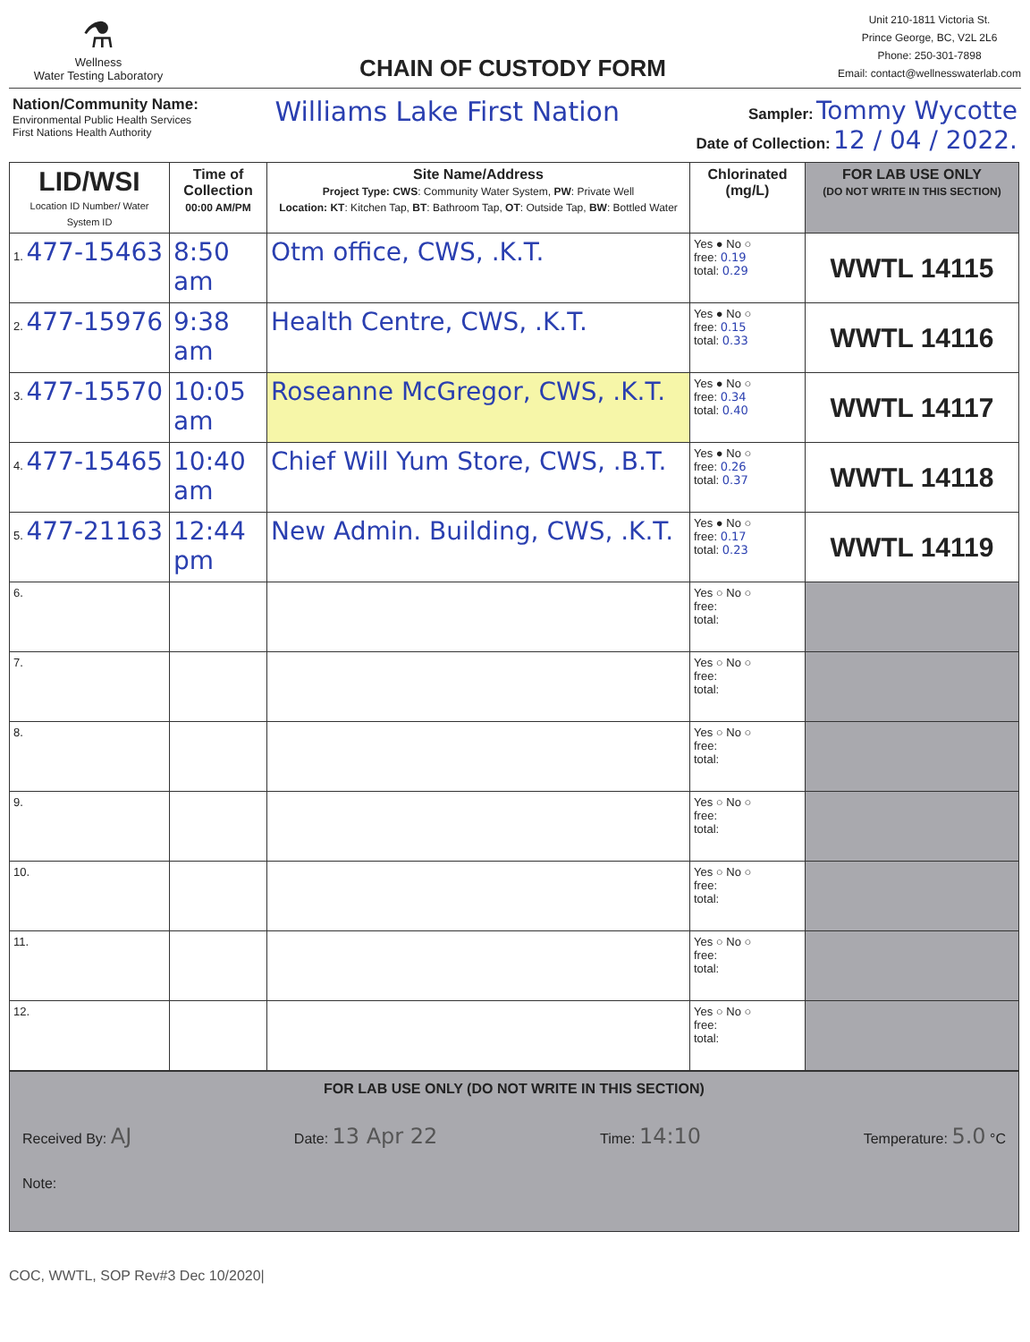⚗
Wellness
Water Testing Laboratory
CHAIN OF CUSTODY FORM
Unit 210-1811 Victoria St.
Prince George, BC, V2L 2L6
Phone: 250-301-7898
Email: contact@wellnesswaterlab.com
Nation/Community Name:
Environmental Public Health Services
First Nations Health Authority
Williams Lake First Nation
Sampler: Tommy Wycotte
Date of Collection: 12 / 04 / 2022.
| LID/WSI Location ID Number/ Water System ID | Time of Collection 00:00 AM/PM | Site Name/Address Project Type: CWS : Community Water System, PW : Private Well Location: KT : Kitchen Tap, BT : Bathroom Tap, OT : Outside Tap, BW : Bottled Water | Chlorinated (mg/L) | FOR LAB USE ONLY (DO NOT WRITE IN THIS SECTION) |
| --- | --- | --- | --- | --- |
| 1. 477-15463 | 8:50 am | Otm office, CWS, .K.T. | Yes ● No ○ free: 0.19 total: 0.29 | WWTL 14115 |
| 2. 477-15976 | 9:38 am | Health Centre, CWS, .K.T. | Yes ● No ○ free: 0.15 total: 0.33 | WWTL 14116 |
| 3. 477-15570 | 10:05 am | Roseanne McGregor, CWS, .K.T. | Yes ● No ○ free: 0.34 total: 0.40 | WWTL 14117 |
| 4. 477-15465 | 10:40 am | Chief Will Yum Store, CWS, .B.T. | Yes ● No ○ free: 0.26 total: 0.37 | WWTL 14118 |
| 5. 477-21163 | 12:44 pm | New Admin. Building, CWS, .K.T. | Yes ● No ○ free: 0.17 total: 0.23 | WWTL 14119 |
| 6. | | | Yes ○ No ○ free: total: | |
| 7. | | | Yes ○ No ○ free: total: | |
| 8. | | | Yes ○ No ○ free: total: | |
| 9. | | | Yes ○ No ○ free: total: | |
| 10. | | | Yes ○ No ○ free: total: | |
| 11. | | | Yes ○ No ○ free: total: | |
| 12. | | | Yes ○ No ○ free: total: | |
FOR LAB USE ONLY (DO NOT WRITE IN THIS SECTION)
Received By: AJ Date: 13 Apr 22 Time: 14:10 Temperature: 5.0 °C
Note:
COC, WWTL, SOP Rev#3 Dec 10/2020|